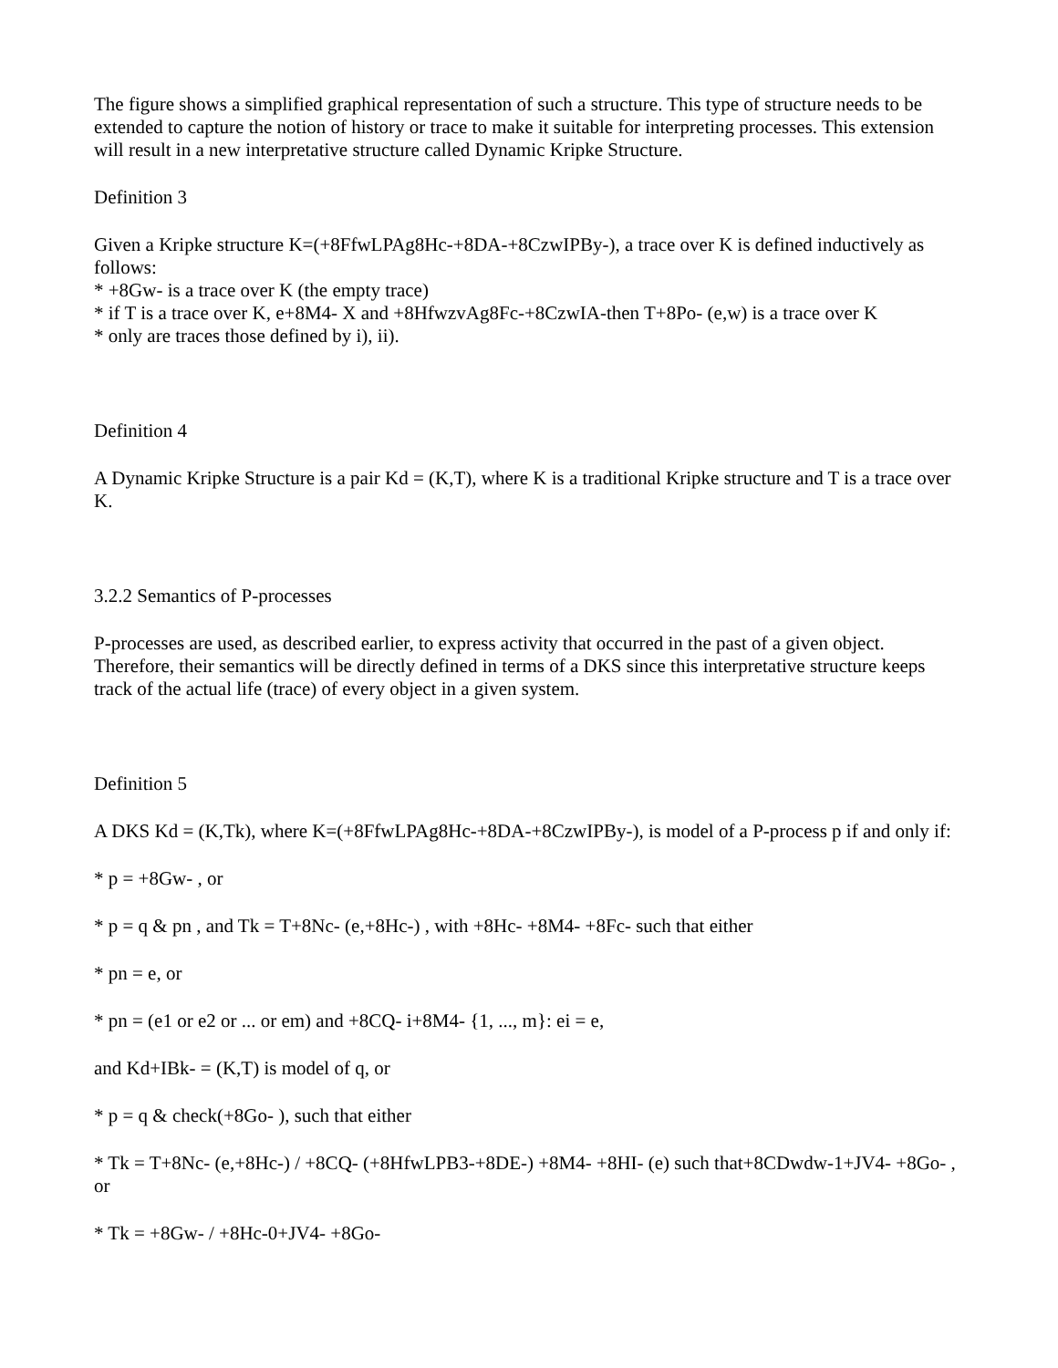The figure shows a simplified graphical representation of such a structure. This type of structure needs to be extended to capture the notion of history or trace to make it suitable for interpreting processes. This extension will result in a new interpretative structure called Dynamic Kripke Structure.
Definition 3
Given a Kripke structure K=(+8FfwLPAg8Hc-+8DA-+8CzwIPBy-), a trace over K is defined inductively as follows:
* +8Gw- is a trace over K (the empty trace)
* if T is a trace over K, e+8M4- X and +8HfwzvAg8Fc-+8CzwIA-then T+8Po- (e,w) is a trace over K
* only are traces those defined by i), ii).
Definition 4
A Dynamic Kripke Structure is a pair Kd = (K,T), where K is a traditional Kripke structure and T is a trace over K.
3.2.2 Semantics of P-processes
P-processes are used, as described earlier, to express activity that occurred in the past of a given object. Therefore, their semantics will be directly defined in terms of a DKS since this interpretative structure keeps track of the actual life (trace) of every object in a given system.
Definition 5
A DKS Kd = (K,Tk), where K=(+8FfwLPAg8Hc-+8DA-+8CzwIPBy-), is model of a P-process p if and only if:
* p = +8Gw- , or
* p = q & pn , and Tk = T+8Nc- (e,+8Hc-) , with +8Hc- +8M4- +8Fc- such that either
* pn = e, or
* pn = (e1 or e2 or ... or em) and +8CQ- i+8M4- {1, ..., m}: ei = e,
and Kd+IBk- = (K,T) is model of q, or
* p = q & check(+8Go- ), such that either
* Tk = T+8Nc- (e,+8Hc-) / +8CQ- (+8HfwLPB3-+8DE-) +8M4- +8HI- (e) such that+8CDwdw-1+JV4- +8Go- , or
* Tk = +8Gw- / +8Hc-0+JV4- +8Go-